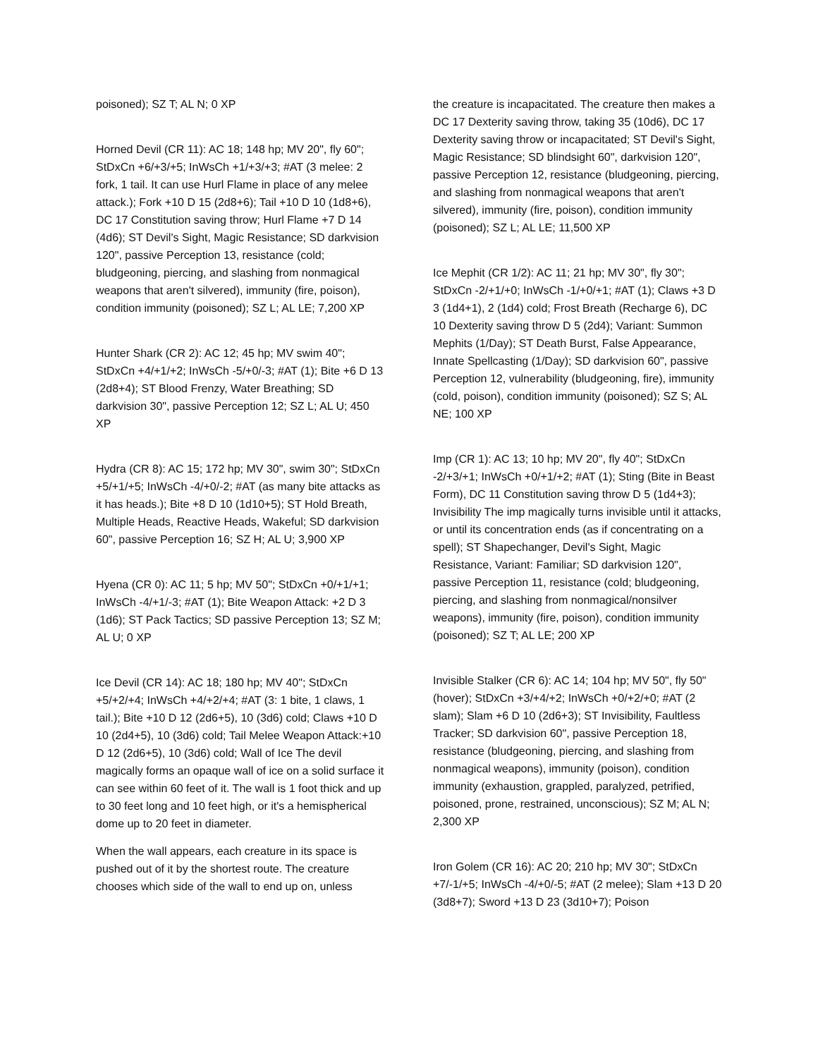poisoned); SZ T; AL N; 0 XP
Horned Devil (CR 11): AC 18; 148 hp; MV 20", fly 60"; StDxCn +6/+3/+5; InWsCh +1/+3/+3; #AT (3 melee: 2 fork, 1 tail. It can use Hurl Flame in place of any melee attack.); Fork +10 D 15 (2d8+6); Tail +10 D 10 (1d8+6), DC 17 Constitution saving throw; Hurl Flame +7 D 14 (4d6); ST Devil's Sight, Magic Resistance; SD darkvision 120", passive Perception 13, resistance (cold; bludgeoning, piercing, and slashing from nonmagical weapons that aren't silvered), immunity (fire, poison), condition immunity (poisoned); SZ L; AL LE; 7,200 XP
Hunter Shark (CR 2): AC 12; 45 hp; MV swim 40"; StDxCn +4/+1/+2; InWsCh -5/+0/-3; #AT (1); Bite +6 D 13 (2d8+4); ST Blood Frenzy, Water Breathing; SD darkvision 30", passive Perception 12; SZ L; AL U; 450 XP
Hydra (CR 8): AC 15; 172 hp; MV 30", swim 30"; StDxCn +5/+1/+5; InWsCh -4/+0/-2; #AT (as many bite attacks as it has heads.); Bite +8 D 10 (1d10+5); ST Hold Breath, Multiple Heads, Reactive Heads, Wakeful; SD darkvision 60", passive Perception 16; SZ H; AL U; 3,900 XP
Hyena (CR 0): AC 11; 5 hp; MV 50"; StDxCn +0/+1/+1; InWsCh -4/+1/-3; #AT (1); Bite Weapon Attack: +2 D 3 (1d6); ST Pack Tactics; SD passive Perception 13; SZ M; AL U; 0 XP
Ice Devil (CR 14): AC 18; 180 hp; MV 40"; StDxCn +5/+2/+4; InWsCh +4/+2/+4; #AT (3: 1 bite, 1 claws, 1 tail.); Bite +10 D 12 (2d6+5), 10 (3d6) cold; Claws +10 D 10 (2d4+5), 10 (3d6) cold; Tail Melee Weapon Attack:+10 D 12 (2d6+5), 10 (3d6) cold; Wall of Ice The devil magically forms an opaque wall of ice on a solid surface it can see within 60 feet of it. The wall is 1 foot thick and up to 30 feet long and 10 feet high, or it's a hemispherical dome up to 20 feet in diameter.
When the wall appears, each creature in its space is pushed out of it by the shortest route. The creature chooses which side of the wall to end up on, unless
the creature is incapacitated. The creature then makes a DC 17 Dexterity saving throw, taking 35 (10d6), DC 17 Dexterity saving throw or incapacitated; ST Devil's Sight, Magic Resistance; SD blindsight 60", darkvision 120", passive Perception 12, resistance (bludgeoning, piercing, and slashing from nonmagical weapons that aren't silvered), immunity (fire, poison), condition immunity (poisoned); SZ L; AL LE; 11,500 XP
Ice Mephit (CR 1/2): AC 11; 21 hp; MV 30", fly 30"; StDxCn -2/+1/+0; InWsCh -1/+0/+1; #AT (1); Claws +3 D 3 (1d4+1), 2 (1d4) cold; Frost Breath (Recharge 6), DC 10 Dexterity saving throw D 5 (2d4); Variant: Summon Mephits (1/Day); ST Death Burst, False Appearance, Innate Spellcasting (1/Day); SD darkvision 60", passive Perception 12, vulnerability (bludgeoning, fire), immunity (cold, poison), condition immunity (poisoned); SZ S; AL NE; 100 XP
Imp (CR 1): AC 13; 10 hp; MV 20", fly 40"; StDxCn -2/+3/+1; InWsCh +0/+1/+2; #AT (1); Sting (Bite in Beast Form), DC 11 Constitution saving throw D 5 (1d4+3); Invisibility The imp magically turns invisible until it attacks, or until its concentration ends (as if concentrating on a spell); ST Shapechanger, Devil's Sight, Magic Resistance, Variant: Familiar; SD darkvision 120", passive Perception 11, resistance (cold; bludgeoning, piercing, and slashing from nonmagical/nonsilver weapons), immunity (fire, poison), condition immunity (poisoned); SZ T; AL LE; 200 XP
Invisible Stalker (CR 6): AC 14; 104 hp; MV 50", fly 50" (hover); StDxCn +3/+4/+2; InWsCh +0/+2/+0; #AT (2 slam); Slam +6 D 10 (2d6+3); ST Invisibility, Faultless Tracker; SD darkvision 60", passive Perception 18, resistance (bludgeoning, piercing, and slashing from nonmagical weapons), immunity (poison), condition immunity (exhaustion, grappled, paralyzed, petrified, poisoned, prone, restrained, unconscious); SZ M; AL N; 2,300 XP
Iron Golem (CR 16): AC 20; 210 hp; MV 30"; StDxCn +7/-1/+5; InWsCh -4/+0/-5; #AT (2 melee); Slam +13 D 20 (3d8+7); Sword +13 D 23 (3d10+7); Poison